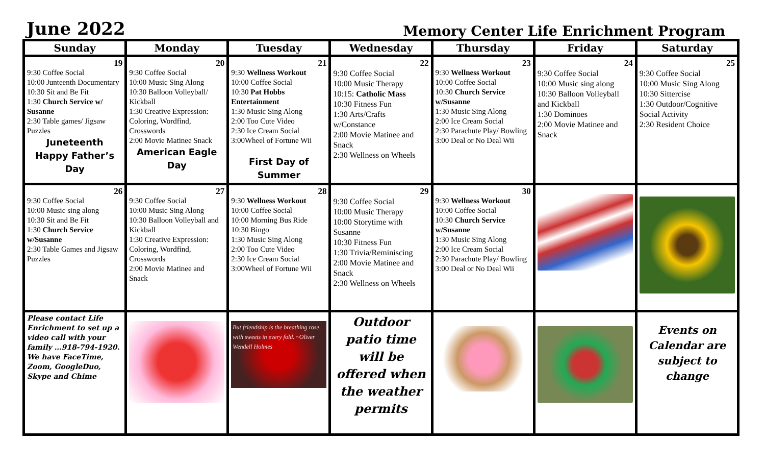June 2022
Memory Center Life Enrichment Program
| Sunday | Monday | Tuesday | Wednesday | Thursday | Friday | Saturday |
| --- | --- | --- | --- | --- | --- | --- |
| 19 9:30 Coffee Social 10:00 Junteenth Documentary 10:30 Sit and Be Fit 1:30 Church Service w/ Susanne 2:30 Table games/ Jigsaw Puzzles Juneteenth Happy Father’s Day | 20 9:30 Coffee Social 10:00 Music Sing Along 10:30 Balloon Volleyball/ Kickball 1:30 Creative Expression: Coloring, Wordfind, Crosswords 2:00 Movie Matinee Snack American Eagle Day | 21 9:30 Wellness Workout 10:00 Coffee Social 10:30 Pat Hobbs Entertainment 1:30 Music Sing Along 2:00 Too Cute Video 2:30 Ice Cream Social 3:00Wheel of Fortune Wii First Day of Summer | 22 9:30 Coffee Social 10:00 Music Therapy 10:15: Catholic Mass 10:30 Fitness Fun 1:30 Arts/Crafts w/Constance 2:00 Movie Matinee and Snack 2:30 Wellness on Wheels | 23 9:30 Wellness Workout 10:00 Coffee Social 10:30 Church Service w/Susanne 1:30 Music Sing Along 2:00 Ice Cream Social 2:30 Parachute Play/ Bowling 3:00 Deal or No Deal Wii | 24 9:30 Coffee Social 10:00 Music sing along 10:30 Balloon Volleyball and Kickball 1:30 Dominoes 2:00 Movie Matinee and Snack | 25 9:30 Coffee Social 10:00 Music Sing Along 10:30 Sittercise 1:30 Outdoor/Cognitive Social Activity 2:30 Resident Choice |
| 26 9:30 Coffee Social 10:00 Music sing along 10:30 Sit and Be Fit 1:30 Church Service w/Susanne 2:30 Table Games and Jigsaw Puzzles | 27 9:30 Coffee Social 10:00 Music Sing Along 10:30 Balloon Volleyball and Kickball 1:30 Creative Expression: Coloring, Wordfind, Crosswords 2:00 Movie Matinee and Snack | 28 9:30 Wellness Workout 10:00 Coffee Social 10:00 Morning Bus Ride 10:30 Bingo 1:30 Music Sing Along 2:00 Too Cute Video 2:30 Ice Cream Social 3:00Wheel of Fortune Wii | 29 9:30 Coffee Social 10:00 Music Therapy 10:00 Storytime with Susanne 10:30 Fitness Fun 1:30 Trivia/Reminiscing 2:00 Movie Matinee and Snack 2:30 Wellness on Wheels | 30 9:30 Wellness Workout 10:00 Coffee Social 10:30 Church Service w/Susanne 1:30 Music Sing Along 2:00 Ice Cream Social 2:30 Parachute Play/ Bowling 3:00 Deal or No Deal Wii | | |
| Please contact Life Enrichment to set up a video call with your family …918-794-1920. We have FaceTime, Zoom, GoogleDuo, Skype and Chime | | But friendship is the breathing rose, with sweets in every fold. ~Oliver Wendell Holmes | Outdoor patio time will be offered when the weather permits | | | Events on Calendar are subject to change |